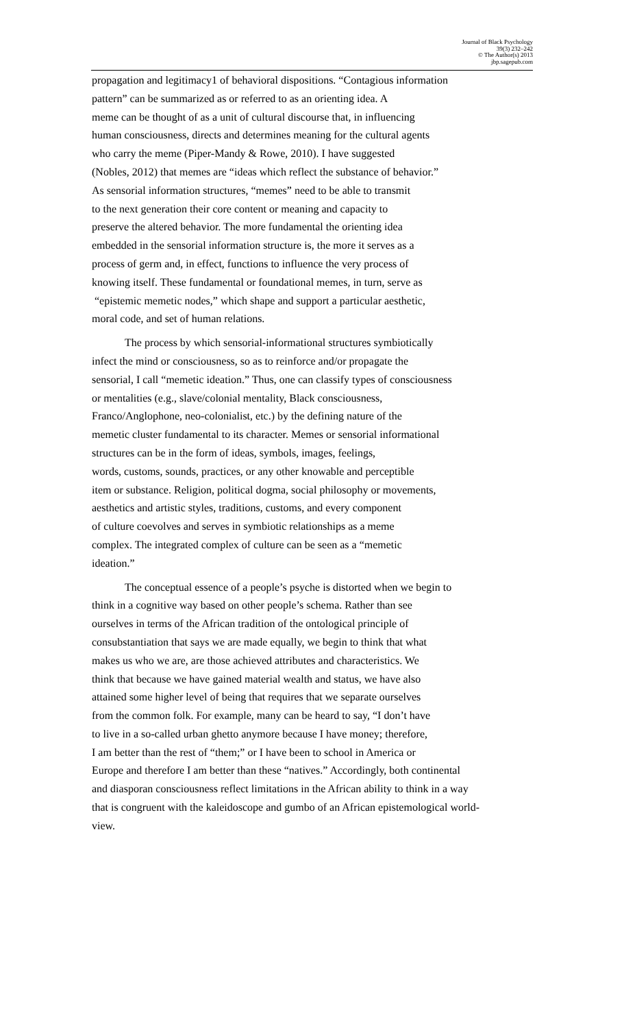Journal of Black Psychology
39(3) 232–242
© The Author(s) 2013
jbp.sagepub.com
propagation and legitimacy1 of behavioral dispositions. “Contagious information
pattern” can be summarized as or referred to as an orienting idea. A
meme can be thought of as a unit of cultural discourse that, in influencing
human consciousness, directs and determines meaning for the cultural agents
who carry the meme (Piper-Mandy & Rowe, 2010). I have suggested
(Nobles, 2012) that memes are “ideas which reflect the substance of behavior.”
As sensorial information structures, “memes” need to be able to transmit
to the next generation their core content or meaning and capacity to
preserve the altered behavior. The more fundamental the orienting idea
embedded in the sensorial information structure is, the more it serves as a
process of germ and, in effect, functions to influence the very process of
knowing itself. These fundamental or foundational memes, in turn, serve as
“epistemic memetic nodes,” which shape and support a particular aesthetic,
moral code, and set of human relations.
The process by which sensorial-informational structures symbiotically
infect the mind or consciousness, so as to reinforce and/or propagate the
sensorial, I call “memetic ideation.” Thus, one can classify types of consciousness
or mentalities (e.g., slave/colonial mentality, Black consciousness,
Franco/Anglophone, neo-colonialist, etc.) by the defining nature of the
memetic cluster fundamental to its character. Memes or sensorial informational
structures can be in the form of ideas, symbols, images, feelings,
words, customs, sounds, practices, or any other knowable and perceptible
item or substance. Religion, political dogma, social philosophy or movements,
aesthetics and artistic styles, traditions, customs, and every component
of culture coevolves and serves in symbiotic relationships as a meme
complex. The integrated complex of culture can be seen as a “memetic
ideation.”
The conceptual essence of a people’s psyche is distorted when we begin to
think in a cognitive way based on other people’s schema. Rather than see
ourselves in terms of the African tradition of the ontological principle of
consubstantiation that says we are made equally, we begin to think that what
makes us who we are, are those achieved attributes and characteristics. We
think that because we have gained material wealth and status, we have also
attained some higher level of being that requires that we separate ourselves
from the common folk. For example, many can be heard to say, “I don’t have
to live in a so-called urban ghetto anymore because I have money; therefore,
I am better than the rest of “them;” or I have been to school in America or
Europe and therefore I am better than these “natives.” Accordingly, both continental
and diasporan consciousness reflect limitations in the African ability to think in a way
that is congruent with the kaleidoscope and gumbo of an African epistemological world-
view.